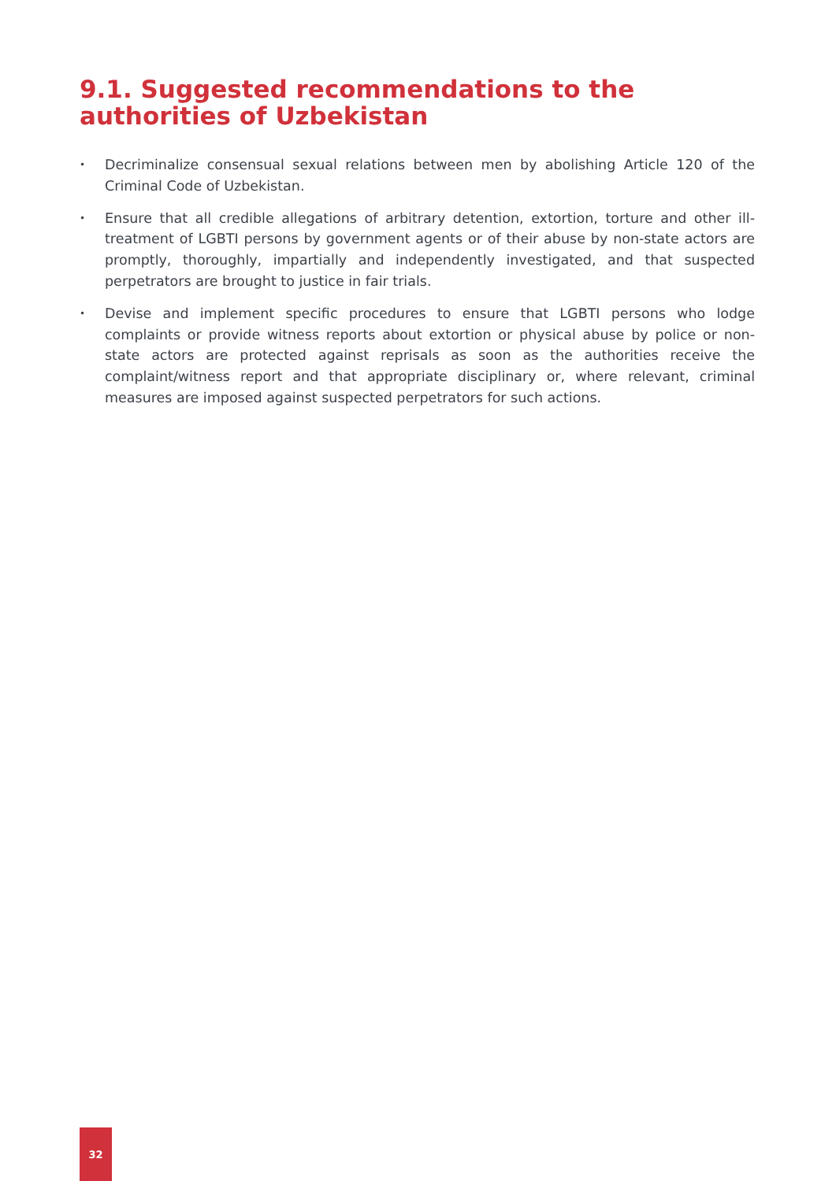9.1. Suggested recommendations to the authorities of Uzbekistan
• Decriminalize consensual sexual relations between men by abolishing Article 120 of the Criminal Code of Uzbekistan.
• Ensure that all credible allegations of arbitrary detention, extortion, torture and other ill-treatment of LGBTI persons by government agents or of their abuse by non-state actors are promptly, thoroughly, impartially and independently investigated, and that suspected perpetrators are brought to justice in fair trials.
• Devise and implement specific procedures to ensure that LGBTI persons who lodge complaints or provide witness reports about extortion or physical abuse by police or non-state actors are protected against reprisals as soon as the authorities receive the complaint/witness report and that appropriate disciplinary or, where relevant, criminal measures are imposed against suspected perpetrators for such actions.
32